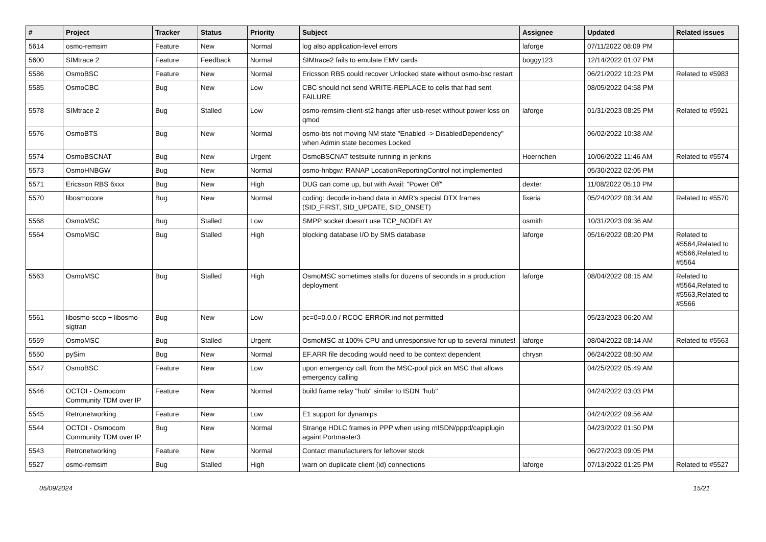| # | Project | Tracker | Status | Priority | Subject | Assignee | Updated | Related issues |
| --- | --- | --- | --- | --- | --- | --- | --- | --- |
| 5614 | osmo-remsim | Feature | New | Normal | log also application-level errors | laforge | 07/11/2022 08:09 PM | |
| 5600 | SIMtrace 2 | Feature | Feedback | Normal | SIMtrace2 fails to emulate EMV cards | boggy123 | 12/14/2022 01:07 PM | |
| 5586 | OsmoBSC | Feature | New | Normal | Ericsson RBS could recover Unlocked state without osmo-bsc restart | | 06/21/2022 10:23 PM | Related to #5983 |
| 5585 | OsmoCBC | Bug | New | Low | CBC should not send WRITE-REPLACE to cells that had sent FAILURE | | 08/05/2022 04:58 PM | |
| 5578 | SIMtrace 2 | Bug | Stalled | Low | osmo-remsim-client-st2 hangs after usb-reset without power loss on qmod | laforge | 01/31/2023 08:25 PM | Related to #5921 |
| 5576 | OsmoBTS | Bug | New | Normal | osmo-bts not moving NM state "Enabled -> DisabledDependency" when Admin state becomes Locked | | 06/02/2022 10:38 AM | |
| 5574 | OsmoBSCNAT | Bug | New | Urgent | OsmoBSCNAT testsuite running in jenkins | Hoernchen | 10/06/2022 11:46 AM | Related to #5574 |
| 5573 | OsmoHNBGW | Bug | New | Normal | osmo-hnbgw: RANAP LocationReportingControl not implemented | | 05/30/2022 02:05 PM | |
| 5571 | Ericsson RBS 6xxx | Bug | New | High | DUG can come up, but with Avail: "Power Off" | dexter | 11/08/2022 05:10 PM | |
| 5570 | libosmocore | Bug | New | Normal | coding: decode in-band data in AMR's special DTX frames (SID_FIRST, SID_UPDATE, SID_ONSET) | fixeria | 05/24/2022 08:34 AM | Related to #5570 |
| 5568 | OsmoMSC | Bug | Stalled | Low | SMPP socket doesn't use TCP_NODELAY | osmith | 10/31/2023 09:36 AM | |
| 5564 | OsmoMSC | Bug | Stalled | High | blocking database I/O by SMS database | laforge | 05/16/2022 08:20 PM | Related to #5564,Related to #5566,Related to #5564 |
| 5563 | OsmoMSC | Bug | Stalled | High | OsmoMSC sometimes stalls for dozens of seconds in a production deployment | laforge | 08/04/2022 08:15 AM | Related to #5564,Related to #5563,Related to #5566 |
| 5561 | libosmo-sccp + libosmo-sigtran | Bug | New | Low | pc=0=0.0.0 / RCOC-ERROR.ind not permitted | | 05/23/2023 06:20 AM | |
| 5559 | OsmoMSC | Bug | Stalled | Urgent | OsmoMSC at 100% CPU and unresponsive for up to several minutes! | laforge | 08/04/2022 08:14 AM | Related to #5563 |
| 5550 | pySim | Bug | New | Normal | EF.ARR file decoding would need to be context dependent | chrysn | 06/24/2022 08:50 AM | |
| 5547 | OsmoBSC | Feature | New | Low | upon emergency call, from the MSC-pool pick an MSC that allows emergency calling | | 04/25/2022 05:49 AM | |
| 5546 | OCTOI - Osmocom Community TDM over IP | Feature | New | Normal | build frame relay "hub" similar to ISDN "hub" | | 04/24/2022 03:03 PM | |
| 5545 | Retronetworking | Feature | New | Low | E1 support for dynamips | | 04/24/2022 09:56 AM | |
| 5544 | OCTOI - Osmocom Community TDM over IP | Bug | New | Normal | Strange HDLC frames in PPP when using mISDN/pppd/capiplugin againt Portmaster3 | | 04/23/2022 01:50 PM | |
| 5543 | Retronetworking | Feature | New | Normal | Contact manufacturers for leftover stock | | 06/27/2023 09:05 PM | |
| 5527 | osmo-remsim | Bug | Stalled | High | warn on duplicate client (id) connections | laforge | 07/13/2022 01:25 PM | Related to #5527 |
05/09/2024 15/21